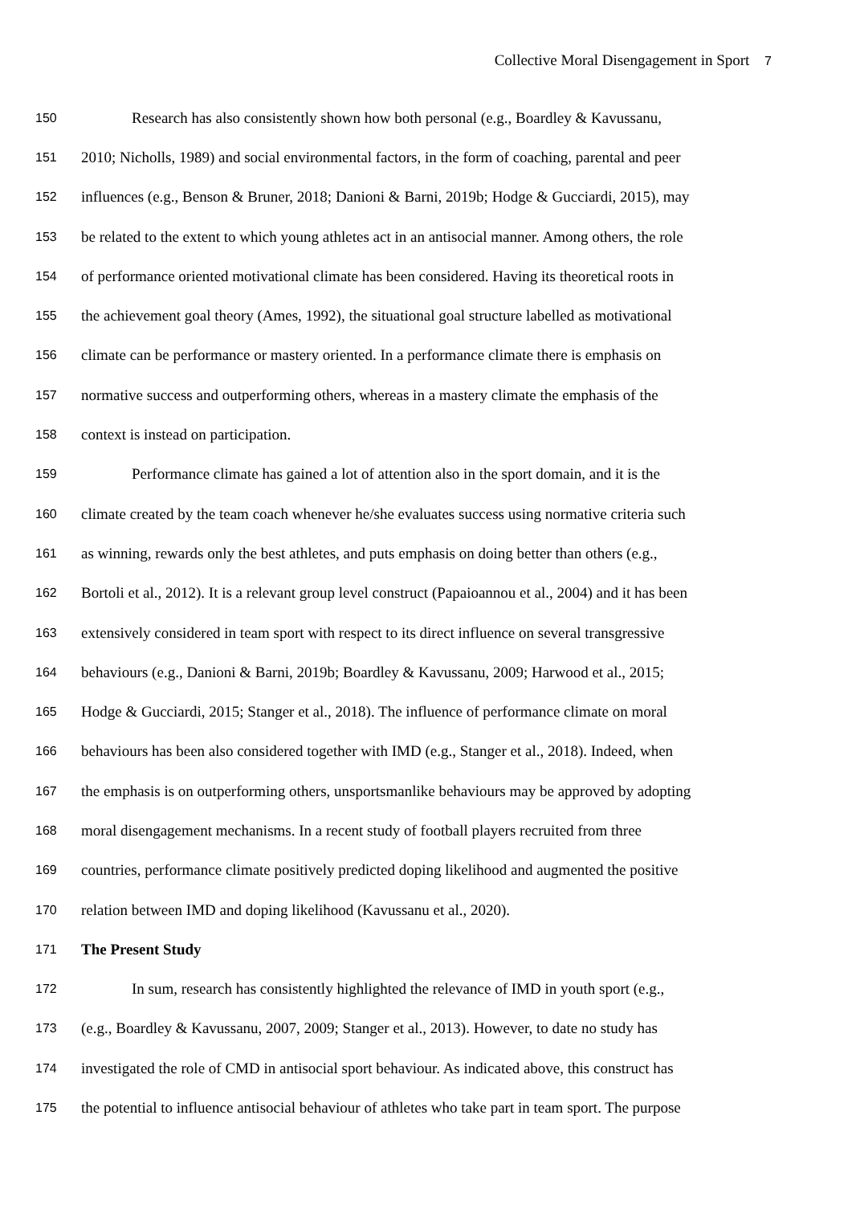Collective Moral Disengagement in Sport 7
150
Research has also consistently shown how both personal (e.g., Boardley & Kavussanu,
151
2010; Nicholls, 1989) and social environmental factors, in the form of coaching, parental and peer
152
influences (e.g., Benson & Bruner, 2018; Danioni & Barni, 2019b; Hodge & Gucciardi, 2015), may
153
be related to the extent to which young athletes act in an antisocial manner. Among others, the role
154
of performance oriented motivational climate has been considered. Having its theoretical roots in
155
the achievement goal theory (Ames, 1992), the situational goal structure labelled as motivational
156
climate can be performance or mastery oriented. In a performance climate there is emphasis on
157
normative success and outperforming others, whereas in a mastery climate the emphasis of the
158
context is instead on participation.
159
Performance climate has gained a lot of attention also in the sport domain, and it is the
160
climate created by the team coach whenever he/she evaluates success using normative criteria such
161
as winning, rewards only the best athletes, and puts emphasis on doing better than others (e.g.,
162
Bortoli et al., 2012). It is a relevant group level construct (Papaioannou et al., 2004) and it has been
163
extensively considered in team sport with respect to its direct influence on several transgressive
164
behaviours (e.g., Danioni & Barni, 2019b; Boardley & Kavussanu, 2009; Harwood et al., 2015;
165
Hodge & Gucciardi, 2015; Stanger et al., 2018). The influence of performance climate on moral
166
behaviours has been also considered together with IMD (e.g., Stanger et al., 2018). Indeed, when
167
the emphasis is on outperforming others, unsportsmanlike behaviours may be approved by adopting
168
moral disengagement mechanisms. In a recent study of football players recruited from three
169
countries, performance climate positively predicted doping likelihood and augmented the positive
170
relation between IMD and doping likelihood (Kavussanu et al., 2020).
171
The Present Study
172
In sum, research has consistently highlighted the relevance of IMD in youth sport (e.g.,
173
(e.g., Boardley & Kavussanu, 2007, 2009; Stanger et al., 2013). However, to date no study has
174
investigated the role of CMD in antisocial sport behaviour. As indicated above, this construct has
175
the potential to influence antisocial behaviour of athletes who take part in team sport. The purpose